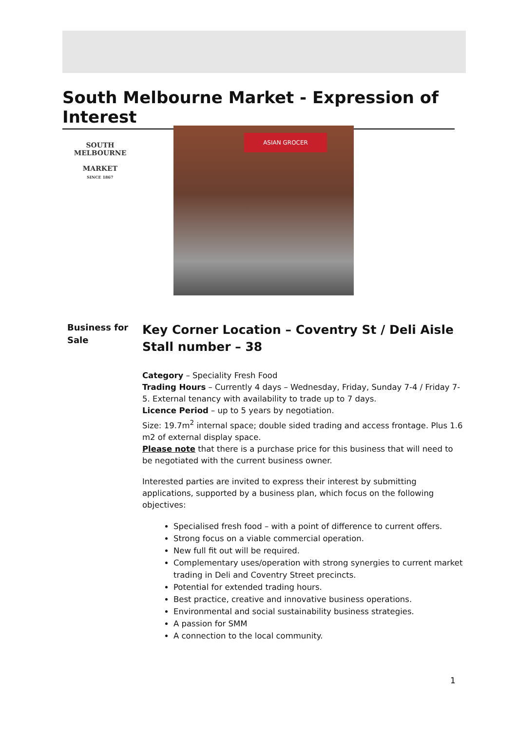South Melbourne Market - Expression of Interest
SOUTH
MELBOURNE
MARKET
SINCE 1867
ASIAN GROCER
Business for Sale
Key Corner Location – Coventry St / Deli Aisle
Stall number – 38
Category – Speciality Fresh Food
Trading Hours – Currently 4 days – Wednesday, Friday, Sunday 7-4 / Friday 7-5. External tenancy with availability to trade up to 7 days.
Licence Period – up to 5 years by negotiation.
Size: 19.7m<sup>2</sup> internal space; double sided trading and access frontage. Plus 1.6 m2 of external display space.
Please note that there is a purchase price for this business that will need to be negotiated with the current business owner.
Interested parties are invited to express their interest by submitting applications, supported by a business plan, which focus on the following objectives:
Specialised fresh food – with a point of difference to current offers.
Strong focus on a viable commercial operation.
New full fit out will be required.
Complementary uses/operation with strong synergies to current market trading in Deli and Coventry Street precincts.
Potential for extended trading hours.
Best practice, creative and innovative business operations.
Environmental and social sustainability business strategies.
A passion for SMM
A connection to the local community.
1